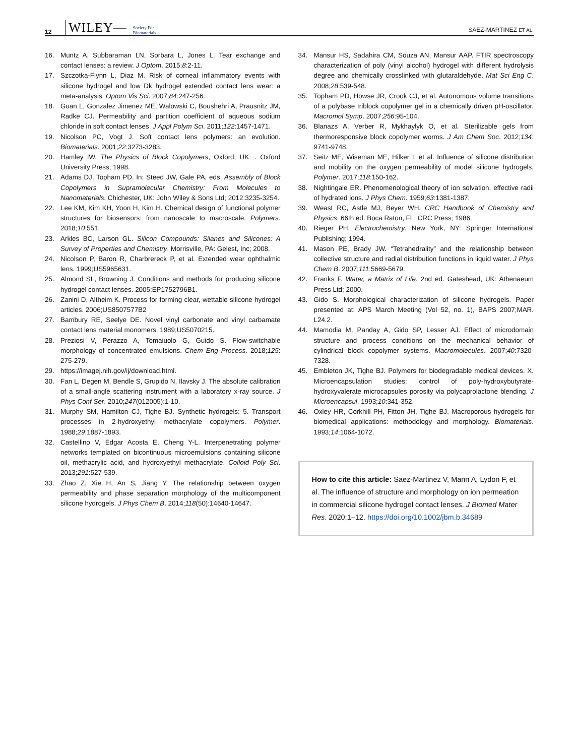12 WILEY— Society For
Biomaterials SAEZ-MARTINEZ ET AL.
16. Muntz A, Subbaraman LN, Sorbara L, Jones L. Tear exchange and contact lenses: a review. J Optom. 2015;8:2-11.
17. Szczotka-Flynn L, Diaz M. Risk of corneal inflammatory events with silicone hydrogel and low Dk hydrogel extended contact lens wear: a meta-analysis. Optom Vis Sci. 2007;84:247-256.
18. Guan L, Gonzalez Jimenez ME, Walowski C, Boushehri A, Prausnitz JM, Radke CJ. Permeability and partition coefficient of aqueous sodium chloride in soft contact lenses. J Appl Polym Sci. 2011;122:1457-1471.
19. Nicolson PC, Vogt J. Soft contact lens polymers: an evolution. Biomaterials. 2001;22:3273-3283.
20. Hamley IW. The Physics of Block Copolymers, Oxford, UK: . Oxford University Press; 1998.
21. Adams DJ, Topham PD. In: Steed JW, Gale PA, eds. Assembly of Block Copolymers in Supramolecular Chemistry: From Molecules to Nanomaterials. Chichester, UK: John Wiley & Sons Ltd; 2012:3235-3254.
22. Lee KM, Kim KH, Yoon H, Kim H. Chemical design of functional polymer structures for biosensors: from nanoscale to macroscale. Polymers. 2018;10:551.
23. Arkles BC, Larson GL. Silicon Compounds: Silanes and Silicones: A Survey of Properties and Chemistry. Morrisville, PA: Gelest, Inc; 2008.
24. Nicolson P, Baron R, Charbrereck P, et al. Extended wear ophthalmic lens. 1999;US5965631.
25. Almond SL, Browning J. Conditions and methods for producing silicone hydrogel contact lenses. 2005;EP1752796B1.
26. Zanini D, Altheim K. Process for forming clear, wettable silicone hydrogel articles. 2006;US8507577B2
27. Bambury RE, Seelye DE. Novel vinyl carbonate and vinyl carbamate contact lens material monomers. 1989;US5070215.
28. Preziosi V, Perazzo A, Tomaiuolo G, Guido S. Flow-switchable morphology of concentrated emulsions. Chem Eng Process. 2018;125: 275-279.
29. https://imagej.nih.gov/ij/download.html.
30. Fan L, Degen M, Bendle S, Grupido N, Ilavsky J. The absolute calibration of a small-angle scattering instrument with a laboratory x-ray source. J Phys Conf Ser. 2010;247(012005):1-10.
31. Murphy SM, Hamilton CJ, Tighe BJ. Synthetic hydrogels: 5. Transport processes in 2-hydroxyethyl methacrylate copolymers. Polymer. 1988;29:1887-1893.
32. Castellino V, Edgar Acosta E, Cheng Y-L. Interpenetrating polymer networks templated on bicontinuous microemulsions containing silicone oil, methacrylic acid, and hydroxyethyl methacrylate. Colloid Poly Sci. 2013;291:527-539.
33. Zhao Z, Xie H, An S, Jiang Y. The relationship between oxygen permeability and phase separation morphology of the multicomponent silicone hydrogels. J Phys Chem B. 2014;118(50):14640-14647.
34. Mansur HS, Sadahira CM, Souza AN, Mansur AAP. FTIR spectroscopy characterization of poly (vinyl alcohol) hydrogel with different hydrolysis degree and chemically crosslinked with glutaraldehyde. Mat Sci Eng C. 2008;28:539-548.
35. Topham PD, Howse JR, Crook CJ, et al. Autonomous volume transitions of a polybase triblock copolymer gel in a chemically driven pH-oscillator. Macromol Symp. 2007;256:95-104.
36. Blanazs A, Verber R, Mykhaylyk O, et al. Sterilizable gels from thermoresponsive block copolymer worms. J Am Chem Soc. 2012;134: 9741-9748.
37. Seitz ME, Wiseman ME, Hilker I, et al. Influence of silicone distribution and mobility on the oxygen permeability of model silicone hydrogels. Polymer. 2017;118:150-162.
38. Nightingale ER. Phenomenological theory of ion solvation, effective radii of hydrated ions. J Phys Chem. 1959;63:1381-1387.
39. Weast RC, Astle MJ, Beyer WH. CRC Handbook of Chemistry and Physics. 66th ed. Boca Raton, FL: CRC Press; 1986.
40. Rieger PH. Electrochemistry. New York, NY: Springer International Publishing; 1994.
41. Mason PE, Brady JW. “Tetrahedrality” and the relationship between collective structure and radial distribution functions in liquid water. J Phys Chem B. 2007;111:5669-5679.
42. Franks F. Water, a Matrix of Life. 2nd ed. Gateshead, UK: Athenaeum Press Ltd; 2000.
43. Gido S. Morphological characterization of silicone hydrogels. Paper presented at: APS March Meeting (Vol 52, no. 1), BAPS 2007;MAR. L24.2.
44. Mamodia M, Panday A, Gido SP, Lesser AJ. Effect of microdomain structure and process conditions on the mechanical behavior of cylindrical block copolymer systems. Macromolecules. 2007;40:7320-7328.
45. Embleton JK, Tighe BJ. Polymers for biodegradable medical devices. X. Microencapsulation studies: control of poly-hydroxybutyrate-hydroxyvalerate microcapsules porosity via polycaprolactone blending. J Microencapsul. 1993;10:341-352.
46. Oxley HR, Corkhill PH, Fitton JH, Tighe BJ. Macroporous hydrogels for biomedical applications: methodology and morphology. Biomaterials. 1993;14:1064-1072.
How to cite this article: Saez-Martinez V, Mann A, Lydon F, et al. The influence of structure and morphology on ion permeation in commercial silicone hydrogel contact lenses. J Biomed Mater Res. 2020;1–12. https://doi.org/10.1002/jbm.b.34689